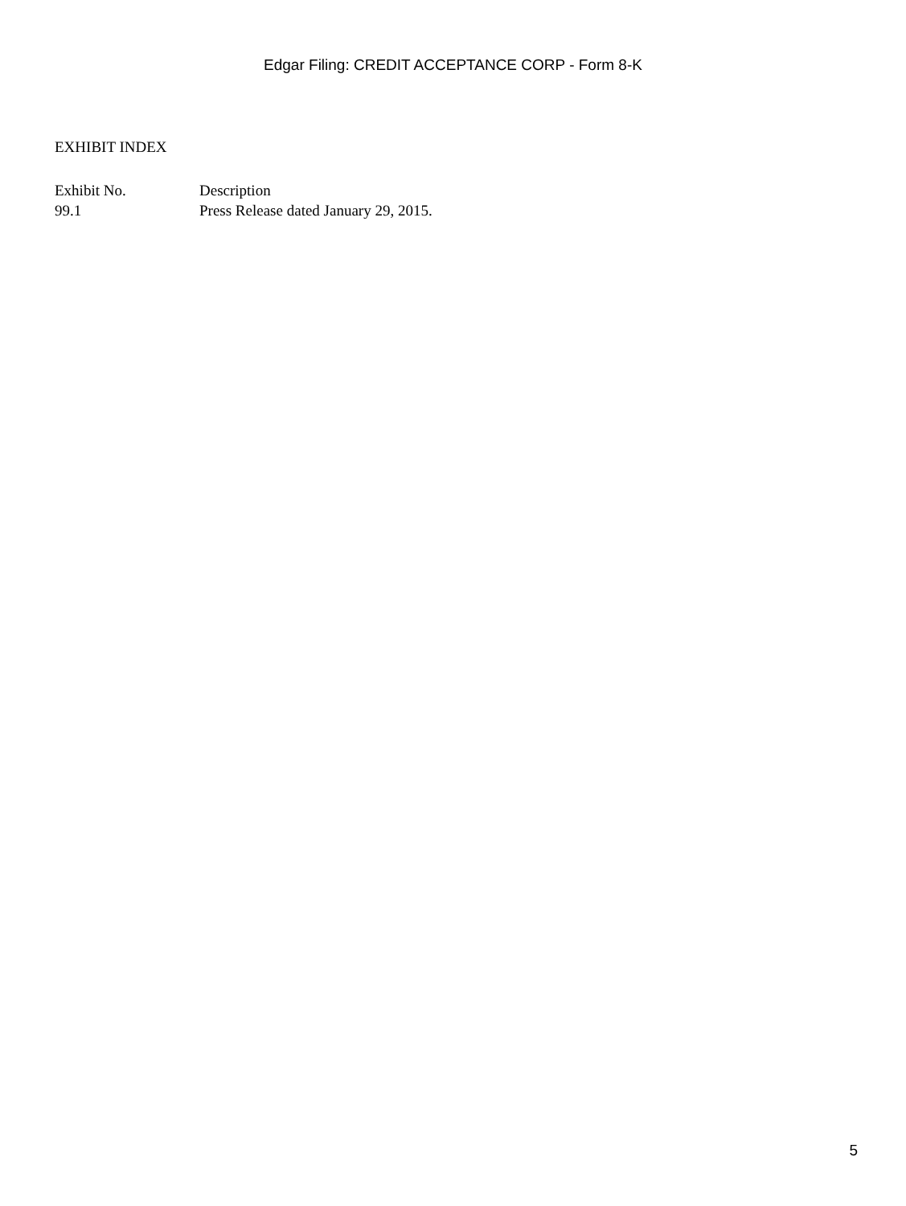Edgar Filing: CREDIT ACCEPTANCE CORP - Form 8-K
EXHIBIT INDEX
| Exhibit No. | Description |
| --- | --- |
| 99.1 | Press Release dated January 29, 2015. |
5